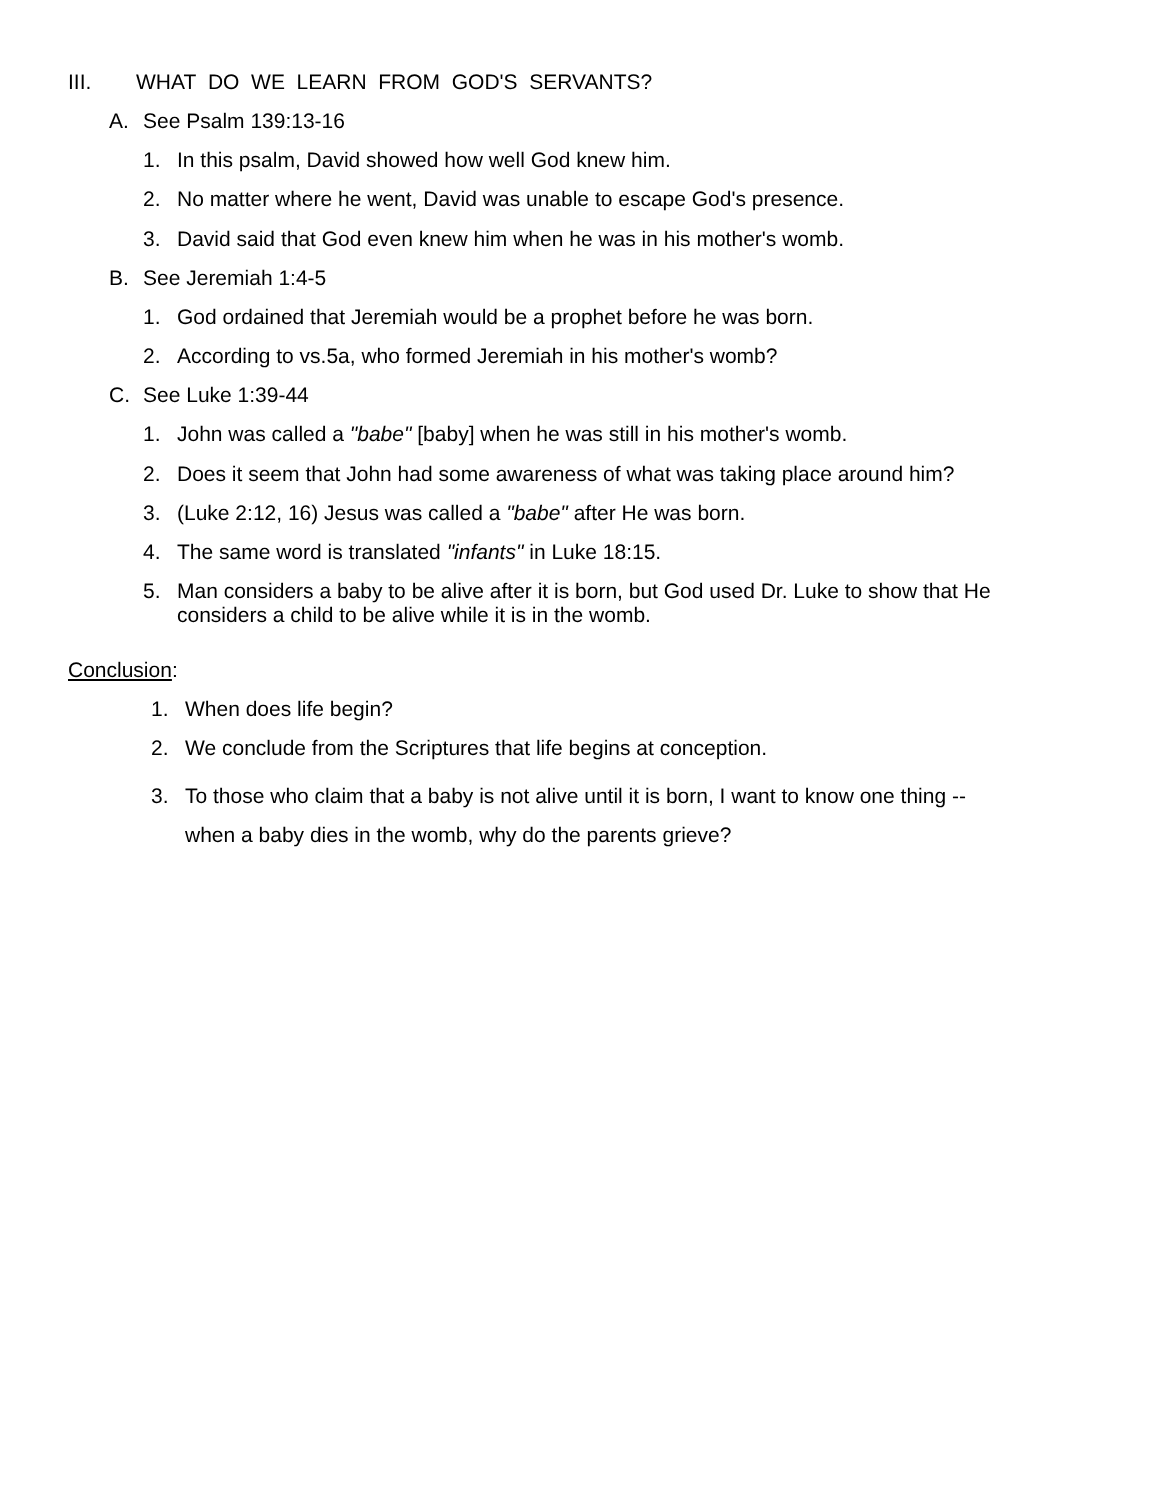III. WHAT DO WE LEARN FROM GOD'S SERVANTS?
A. See Psalm 139:13-16
1. In this psalm, David showed how well God knew him.
2. No matter where he went, David was unable to escape God's presence.
3. David said that God even knew him when he was in his mother's womb.
B. See Jeremiah 1:4-5
1. God ordained that Jeremiah would be a prophet before he was born.
2. According to vs.5a, who formed Jeremiah in his mother's womb?
C. See Luke 1:39-44
1. John was called a "babe" [baby] when he was still in his mother's womb.
2. Does it seem that John had some awareness of what was taking place around him?
3. (Luke 2:12, 16) Jesus was called a "babe" after He was born.
4. The same word is translated "infants" in Luke 18:15.
5. Man considers a baby to be alive after it is born, but God used Dr. Luke to show that He
considers a child to be alive while it is in the womb.
Conclusion:
1. When does life begin?
2. We conclude from the Scriptures that life begins at conception.
3. To those who claim that a baby is not alive until it is born, I want to know one thing --
when a baby dies in the womb, why do the parents grieve?